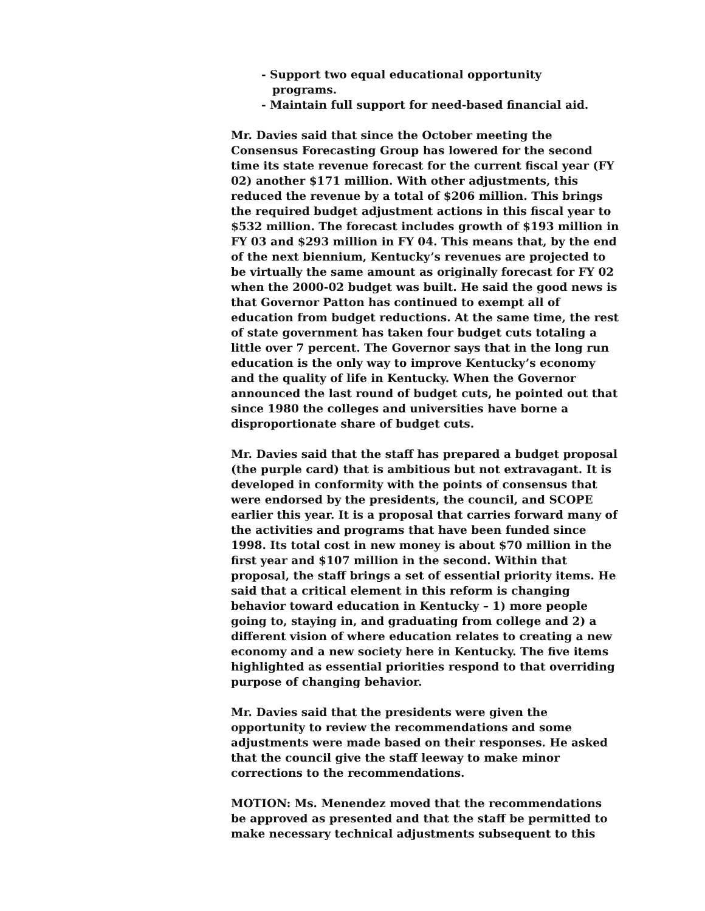- Support two equal educational opportunity
programs.
- Maintain full support for need-based financial aid.
Mr. Davies said that since the October meeting the Consensus Forecasting Group has lowered for the second time its state revenue forecast for the current fiscal year (FY 02) another $171 million. With other adjustments, this reduced the revenue by a total of $206 million. This brings the required budget adjustment actions in this fiscal year to $532 million. The forecast includes growth of $193 million in FY 03 and $293 million in FY 04. This means that, by the end of the next biennium, Kentucky’s revenues are projected to be virtually the same amount as originally forecast for FY 02 when the 2000-02 budget was built. He said the good news is that Governor Patton has continued to exempt all of education from budget reductions. At the same time, the rest of state government has taken four budget cuts totaling a little over 7 percent. The Governor says that in the long run education is the only way to improve Kentucky’s economy and the quality of life in Kentucky. When the Governor announced the last round of budget cuts, he pointed out that since 1980 the colleges and universities have borne a disproportionate share of budget cuts.
Mr. Davies said that the staff has prepared a budget proposal (the purple card) that is ambitious but not extravagant. It is developed in conformity with the points of consensus that were endorsed by the presidents, the council, and SCOPE earlier this year. It is a proposal that carries forward many of the activities and programs that have been funded since 1998. Its total cost in new money is about $70 million in the first year and $107 million in the second. Within that proposal, the staff brings a set of essential priority items. He said that a critical element in this reform is changing behavior toward education in Kentucky – 1) more people going to, staying in, and graduating from college and 2) a different vision of where education relates to creating a new economy and a new society here in Kentucky. The five items highlighted as essential priorities respond to that overriding purpose of changing behavior.
Mr. Davies said that the presidents were given the opportunity to review the recommendations and some adjustments were made based on their responses. He asked that the council give the staff leeway to make minor corrections to the recommendations.
MOTION: Ms. Menendez moved that the recommendations be approved as presented and that the staff be permitted to make necessary technical adjustments subsequent to this